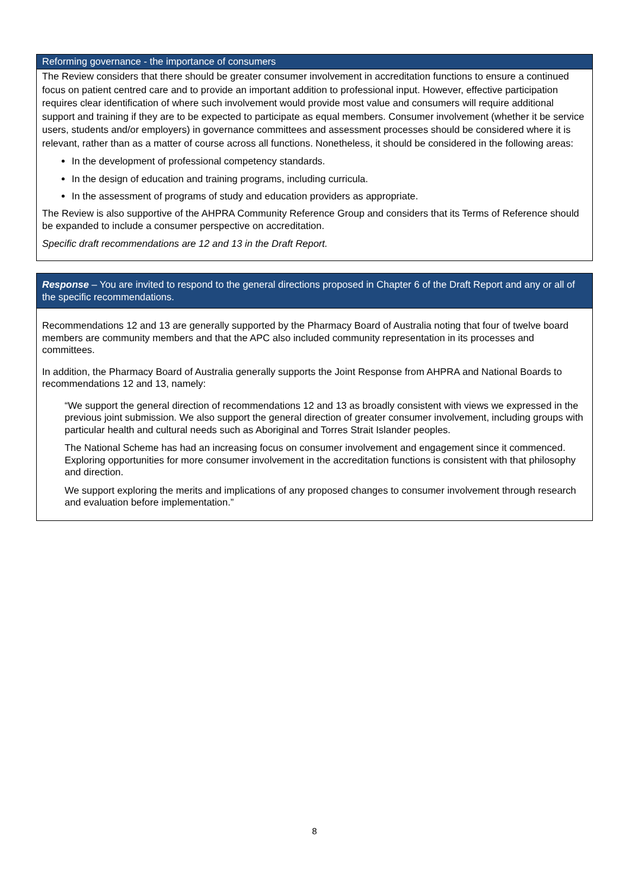Reforming governance - the importance of consumers
The Review considers that there should be greater consumer involvement in accreditation functions to ensure a continued focus on patient centred care and to provide an important addition to professional input. However, effective participation requires clear identification of where such involvement would provide most value and consumers will require additional support and training if they are to be expected to participate as equal members. Consumer involvement (whether it be service users, students and/or employers) in governance committees and assessment processes should be considered where it is relevant, rather than as a matter of course across all functions. Nonetheless, it should be considered in the following areas:
In the development of professional competency standards.
In the design of education and training programs, including curricula.
In the assessment of programs of study and education providers as appropriate.
The Review is also supportive of the AHPRA Community Reference Group and considers that its Terms of Reference should be expanded to include a consumer perspective on accreditation.
Specific draft recommendations are 12 and 13 in the Draft Report.
Response – You are invited to respond to the general directions proposed in Chapter 6 of the Draft Report and any or all of the specific recommendations.
Recommendations 12 and 13 are generally supported by the Pharmacy Board of Australia noting that four of twelve board members are community members and that the APC also included community representation in its processes and committees.
In addition, the Pharmacy Board of Australia generally supports the Joint Response from AHPRA and National Boards to recommendations 12 and 13, namely:
“We support the general direction of recommendations 12 and 13 as broadly consistent with views we expressed in the previous joint submission. We also support the general direction of greater consumer involvement, including groups with particular health and cultural needs such as Aboriginal and Torres Strait Islander peoples.
The National Scheme has had an increasing focus on consumer involvement and engagement since it commenced. Exploring opportunities for more consumer involvement in the accreditation functions is consistent with that philosophy and direction.
We support exploring the merits and implications of any proposed changes to consumer involvement through research and evaluation before implementation.”
8